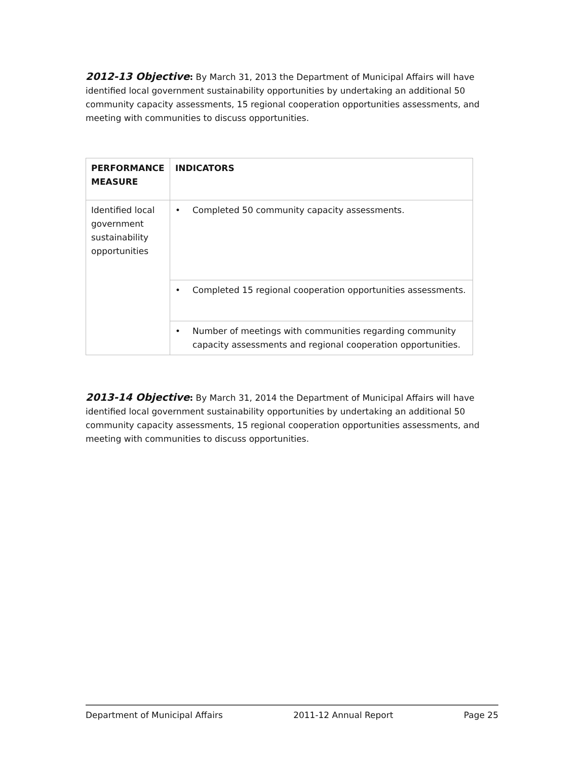2012-13 Objective: By March 31, 2013 the Department of Municipal Affairs will have identified local government sustainability opportunities by undertaking an additional 50 community capacity assessments, 15 regional cooperation opportunities assessments, and meeting with communities to discuss opportunities.
| PERFORMANCE MEASURE | INDICATORS |
| --- | --- |
| Identified local government sustainability opportunities | • Completed 50 community capacity assessments. |
| | • Completed 15 regional cooperation opportunities assessments. |
| | • Number of meetings with communities regarding community capacity assessments and regional cooperation opportunities. |
2013-14 Objective: By March 31, 2014 the Department of Municipal Affairs will have identified local government sustainability opportunities by undertaking an additional 50 community capacity assessments, 15 regional cooperation opportunities assessments, and meeting with communities to discuss opportunities.
Department of Municipal Affairs 2011-12 Annual Report Page 25